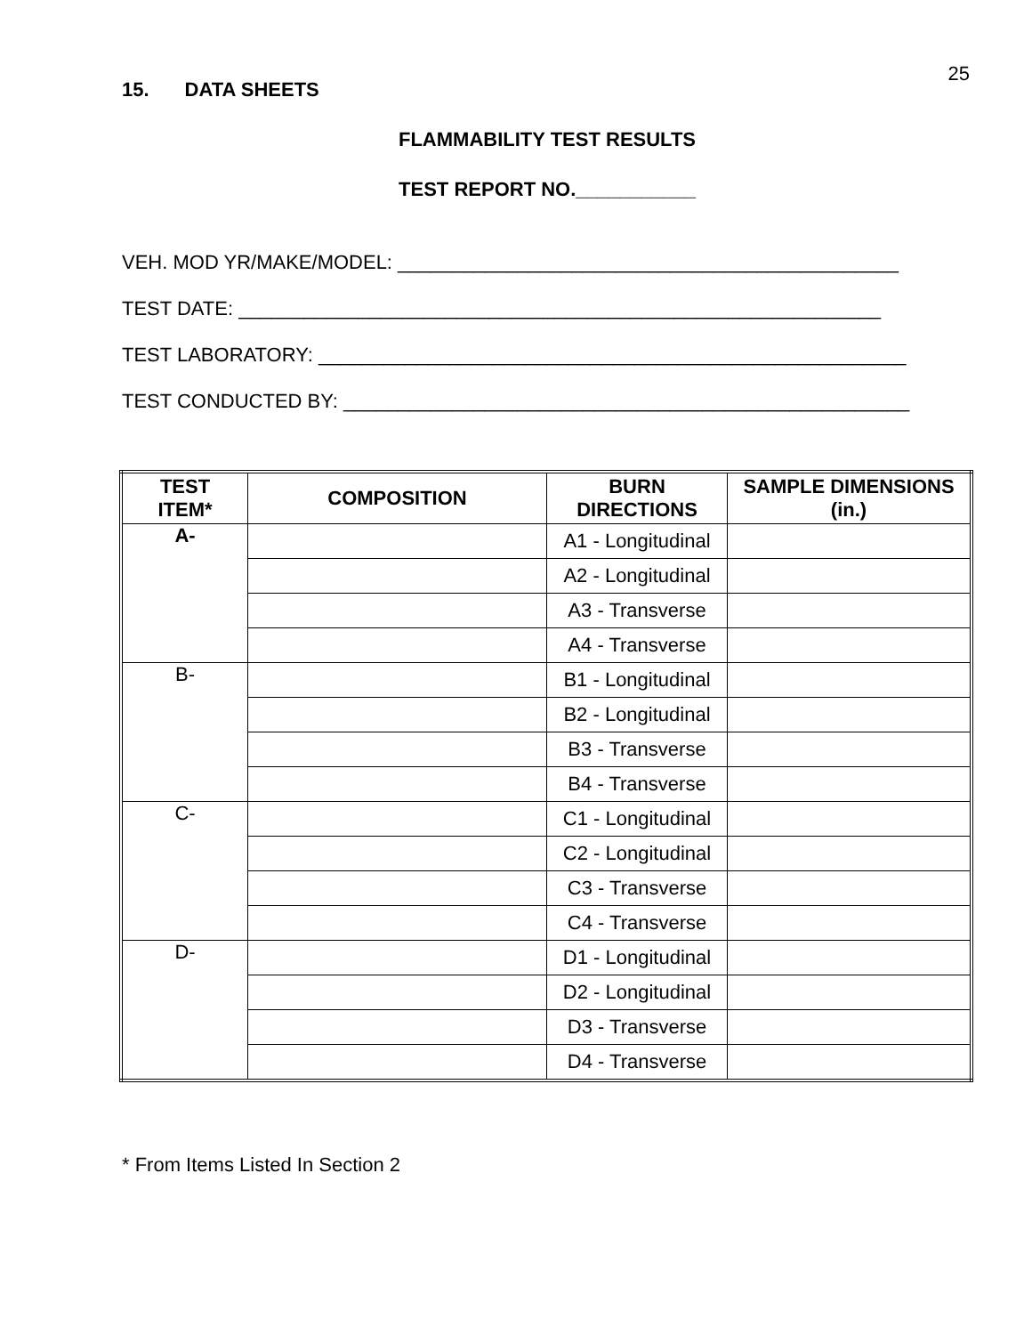25
15. DATA SHEETS
FLAMMABILITY TEST RESULTS
TEST REPORT NO.___________
VEH. MOD YR/MAKE/MODEL: ______________________________________________
TEST DATE: ___________________________________________________________
TEST LABORATORY: ______________________________________________________
TEST CONDUCTED BY: ____________________________________________________
| TEST ITEM* | COMPOSITION | BURN DIRECTIONS | SAMPLE DIMENSIONS (in.) |
| --- | --- | --- | --- |
| A- | | A1 - Longitudinal | |
| | | A2 - Longitudinal | |
| | | A3 - Transverse | |
| | | A4 - Transverse | |
| B- | | B1 - Longitudinal | |
| | | B2 - Longitudinal | |
| | | B3 - Transverse | |
| | | B4 - Transverse | |
| C- | | C1 - Longitudinal | |
| | | C2 - Longitudinal | |
| | | C3 - Transverse | |
| | | C4 - Transverse | |
| D- | | D1 - Longitudinal | |
| | | D2 - Longitudinal | |
| | | D3 - Transverse | |
| | | D4 - Transverse | |
* From Items Listed In Section 2